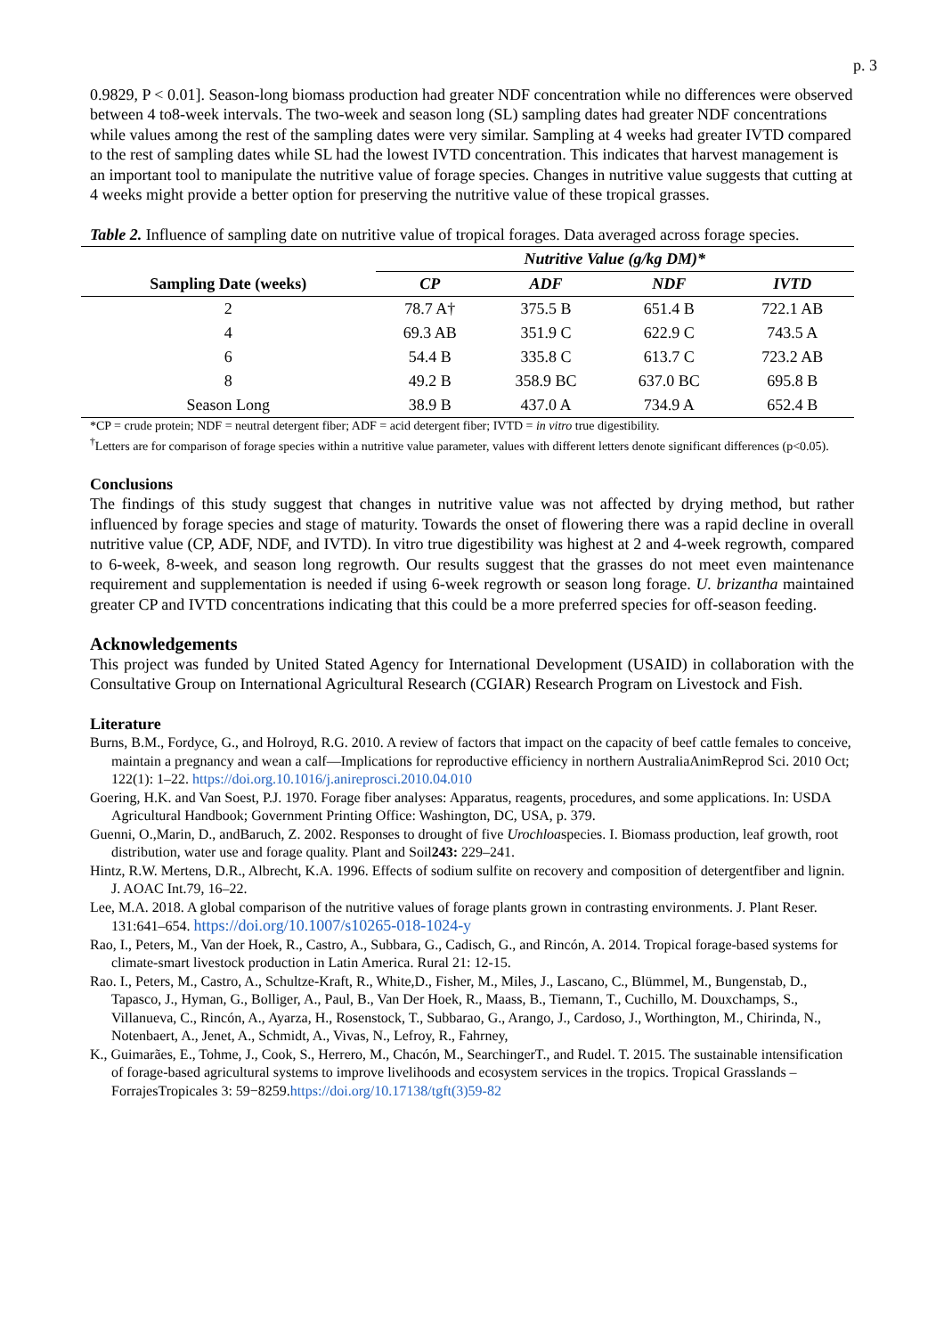p. 3
0.9829, P < 0.01]. Season-long biomass production had greater NDF concentration while no differences were observed between 4 to8-week intervals. The two-week and season long (SL) sampling dates had greater NDF concentrations while values among the rest of the sampling dates were very similar. Sampling at 4 weeks had greater IVTD compared to the rest of sampling dates while SL had the lowest IVTD concentration. This indicates that harvest management is an important tool to manipulate the nutritive value of forage species. Changes in nutritive value suggests that cutting at 4 weeks might provide a better option for preserving the nutritive value of these tropical grasses.
Table 2. Influence of sampling date on nutritive value of tropical forages. Data averaged across forage species.
| | Nutritive Value (g/kg DM)* | | | |
| --- | --- | --- | --- | --- |
| Sampling Date (weeks) | CP | ADF | NDF | IVTD |
| 2 | 78.7 A† | 375.5 B | 651.4 B | 722.1 AB |
| 4 | 69.3 AB | 351.9 C | 622.9 C | 743.5 A |
| 6 | 54.4 B | 335.8 C | 613.7 C | 723.2 AB |
| 8 | 49.2 B | 358.9 BC | 637.0 BC | 695.8 B |
| Season Long | 38.9 B | 437.0 A | 734.9 A | 652.4 B |
*CP = crude protein; NDF = neutral detergent fiber; ADF = acid detergent fiber; IVTD = in vitro true digestibility.
<sup>†</sup> Letters are for comparison of forage species within a nutritive value parameter, values with different letters denote significant differences (p<0.05).
Conclusions
The findings of this study suggest that changes in nutritive value was not affected by drying method, but rather influenced by forage species and stage of maturity. Towards the onset of flowering there was a rapid decline in overall nutritive value (CP, ADF, NDF, and IVTD). In vitro true digestibility was highest at 2 and 4-week regrowth, compared to 6-week, 8-week, and season long regrowth. Our results suggest that the grasses do not meet even maintenance requirement and supplementation is needed if using 6-week regrowth or season long forage. U. brizantha maintained greater CP and IVTD concentrations indicating that this could be a more preferred species for off-season feeding.
Acknowledgements
This project was funded by United Stated Agency for International Development (USAID) in collaboration with the Consultative Group on International Agricultural Research (CGIAR) Research Program on Livestock and Fish.
Literature
Burns, B.M., Fordyce, G., and Holroyd, R.G. 2010. A review of factors that impact on the capacity of beef cattle females to conceive, maintain a pregnancy and wean a calf—Implications for reproductive efficiency in northern AustraliaAnimReprod Sci. 2010 Oct; 122(1): 1–22. https://doi.org.10.1016/j.anireprosci.2010.04.010
Goering, H.K. and Van Soest, P.J. 1970. Forage fiber analyses: Apparatus, reagents, procedures, and some applications. In: USDA Agricultural Handbook; Government Printing Office: Washington, DC, USA, p. 379.
Guenni, O.,Marin, D., andBaruch, Z. 2002. Responses to drought of five Urochloaspecies. I. Biomass production, leaf growth, root distribution, water use and forage quality. Plant and Soil243: 229–241.
Hintz, R.W. Mertens, D.R., Albrecht, K.A. 1996. Effects of sodium sulfite on recovery and composition of detergentfiber and lignin. J. AOAC Int.79, 16–22.
Lee, M.A. 2018. A global comparison of the nutritive values of forage plants grown in contrasting environments. J. Plant Reser. 131:641–654. https://doi.org/10.1007/s10265-018-1024-y
Rao, I., Peters, M., Van der Hoek, R., Castro, A., Subbara, G., Cadisch, G., and Rincón, A. 2014. Tropical forage-based systems for climate-smart livestock production in Latin America. Rural 21: 12-15.
Rao. I., Peters, M., Castro, A., Schultze-Kraft, R., White,D., Fisher, M., Miles, J., Lascano, C., Blümmel, M., Bungenstab, D., Tapasco, J., Hyman, G., Bolliger, A., Paul, B., Van Der Hoek, R., Maass, B., Tiemann, T., Cuchillo, M. Douxchamps, S., Villanueva, C., Rincón, A., Ayarza, H., Rosenstock, T., Subbarao, G., Arango, J., Cardoso, J., Worthington, M., Chirinda, N., Notenbaert, A., Jenet, A., Schmidt, A., Vivas, N., Lefroy, R., Fahrney,
K., Guimarães, E., Tohme, J., Cook, S., Herrero, M., Chacón, M., SearchingerT., and Rudel. T. 2015. The sustainable intensification of forage-based agricultural systems to improve livelihoods and ecosystem services in the tropics. Tropical Grasslands –ForrajesTropicales 3: 59−8259.https://doi.org/10.17138/tgft(3)59-82